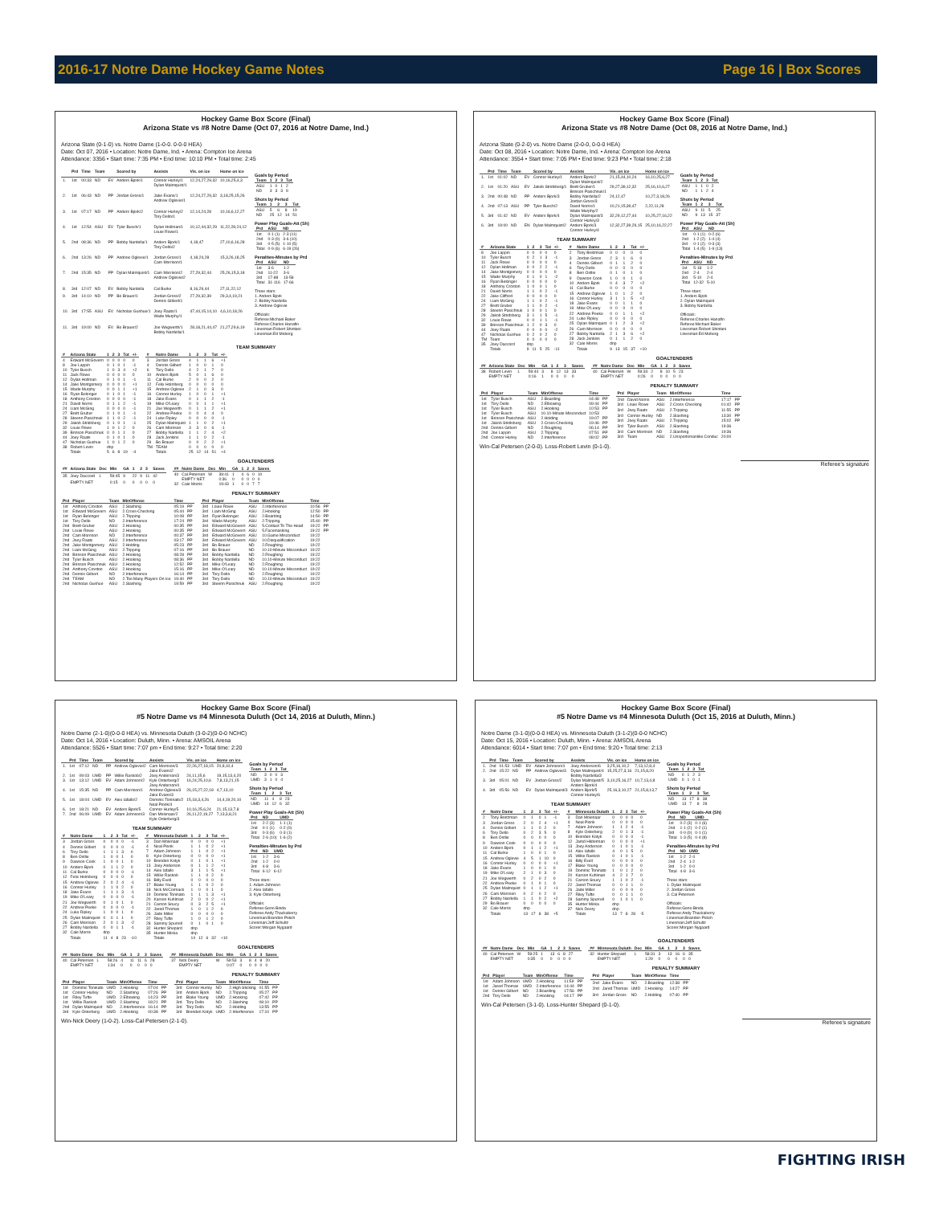2016-17 Notre Dame Hockey Game Notes Page 16 | Box Scores
Hockey Game Box Score (Final)
Arizona State vs #8 Notre Dame (Oct 07, 2016 at Notre Dame, Ind.)
Arizona State (0-1-0) vs. Notre Dame (1-0-0. 0-0-0 HEA)
Date: Oct 07, 2016 • Location: Notre Dame, Ind. • Arena: Compton Ice Arena
Attendance: 3356 • Start time: 7:35 PM • End time: 10:10 PM • Total time: 2:45
| | Prd | Time | Team | | Scored by | Assists | Vis. on ice | Home on ice |
| --- | --- | --- | --- | --- | --- | --- | --- | --- |
| 1. | 1st | 00:33 | ND | EV | Anders Bjork/1 | Connor Hurley/1 Dylan Malmquist/1 | 12,24,27,29,32 | 10,16,25,4,3 |
| 2. | 1st | 06:43 | ND | PP | Jordan Gross/1 | Jake Evans/1 Andrew Oglevie/1 | 12,24,27,29,32 | 3,18,25,15,26 |
| 3. | 1st | 07:17 | ND | PP | Anders Bjork/2 | Connor Hurley/2 Tory Dello/1 | 12,14,24,28 | 10,16,6,12,27 |
| 4. | 1st | 12:54 | ASU | EV | Tyler Busch/1 | Dylan Hollman/1 Louie Rowe/1 | 10,12,44,32,29 | 11,22,28,24,12 |
| 5. | 2nd | 08:36 | ND | PP | Bobby Nardella/1 | Anders Bjork/1 Tory Dello/2 | 4,18,47 | 27,10,6,16,28 |
| 6. | 2nd | 13:26 | ND | PP | Andrew Oglevie/1 | Jordan Gross/1 Cam Morrison/1 | 4,18,24,28 | 15,3,26,18,25 |
| 7. | 2nd | 15:35 | ND | PP | Dylan Malmquist/1 | Cam Morrison/2 Andrew Oglevie/2 | 27,29,32,44 | 25,26,15,3,18 |
| 8. | 3rd | 12:07 | ND | EV | Bobby Nardella | Cal Burke | 8,16,29,44 | 27,11,22,12 |
| 9. | 3rd | 14:10 | ND | PP | Bo Brauer/1 | Jordan Gross/2 Dennis Gilbert/1 | 27,29,32,39 | 29,3,4,19,21 |
| 10. | 3rd | 17:55 | ASU | EV | Nicholas Gushue/1 | Joey Raats/1 Wade Murphy/1 | 47,44,15,14,10 | 4,6,10,18,26 |
| 11. | 3rd | 19:00 | ND | EV | Bo Brauer/2 | Joe Wegwerth/1 Bobby Nardella/1 | 28,18,21,44,47 | 21,27,29,6,19 |
Goals by Period
| Team | 1 | 2 | 3 | Tot |
| --- | --- | --- | --- | --- |
| ASU | 1 | 0 | 1 | 2 |
| ND | 3 | 3 | 3 | 9 |
Shots by Period
| Team | 1 | 2 | 3 | Tot |
| --- | --- | --- | --- | --- |
| ASU | 5 | 6 | 8 | 19 |
| ND | 25 | 12 | 14 | 51 |
Power Play Goals-Att (Sh)
| Prd | ASU | ND |
| --- | --- | --- |
| 1st | 0-1 (1) | 2-3 (11) |
| 2nd | 0-3 (0) | 3-6 (10) |
| 3rd | 0-5 (5) | 1-10 (5) |
| Total | 0-9 (6) | 6-19 (26) |
Penalties-Minutes by Prd
| Prd | ASU | ND |
| --- | --- | --- |
| 1st | 3-6 | 1-2 |
| 2nd | 11-22 | 3-6 |
| 3rd | 17-88 | 13-58 |
| Total | 31-116 | 17-66 |
Three stars:
1. Anders Bjork
2. Bobby Nardella
3. Andrew Oglevie
Officials:
Referee:Michael Baker
Referee:Charles Hanafin
Linesman:Robert Shintani
Linesman:Ed Moberg
TEAM SUMMARY
| # | Arizona State | 1 | 2 | 3 | Tot | +/- |
| --- | --- | --- | --- | --- | --- | --- |
| 4 | Edward McGovern | 0 | 0 | 0 | 0 | 0 |
| 8 | Joe Lappin | 0 | 1 | 0 | 1 | -1 |
| 10 | Tyler Busch | 1 | 0 | 3 | 4 | +2 |
| 11 | Jack Rowe | 0 | 0 | 0 | 0 | 0 |
| 12 | Dylan Hollman | 0 | 1 | 0 | 1 | -1 |
| 14 | Jake Montgomery | 0 | 0 | 0 | 0 | +1 |
| 15 | Wade Murphy | 0 | 0 | 1 | 1 | +1 |
| 16 | Ryan Belonger | 0 | 1 | 0 | 1 | -1 |
| 18 | Anthony Croston | 0 | 0 | 0 | 0 | -1 |
| 21 | David Norris | 0 | 1 | 1 | 2 | -1 |
| 24 | Liam McGing | 0 | 0 | 0 | 0 | -1 |
| 27 | Brett Gruber | 0 | 1 | 0 | 1 | -1 |
| 28 | Steenn Pasichnuk | 1 | 1 | 0 | 2 | -1 |
| 29 | Jakob Stridsberg | 0 | 1 | 0 | 1 | -1 |
| 32 | Louie Rowe | 1 | 0 | 1 | 2 | 0 |
| 39 | Brinson Pasichnuk | 0 | 0 | 1 | 1 | 0 |
| 44 | Joey Raats | 0 | 1 | 0 | 1 | 0 |
| 47 | Nicholas Gushue | 1 | 0 | 1 | 2 | 0 |
| 38 | Robert Levin | dnp | | | | |
| | Totals | 5 | 6 | 8 | 19 | -4 |
| # | Notre Dame | 1 | 2 | 3 | Tot | +/- |
| --- | --- | --- | --- | --- | --- | --- |
| 3 | Jordan Gross | 4 | 1 | 1 | 6 | +1 |
| 4 | Dennis Gilbert | 1 | 0 | 0 | 1 | 0 |
| 6 | Tory Dello | 4 | 2 | 1 | 7 | 0 |
| 10 | Anders Bjork | 5 | 0 | 1 | 6 | 0 |
| 11 | Cal Burke | 2 | 0 | 0 | 2 | 0 |
| 12 | Felix Holmberg | 0 | 0 | 0 | 0 | 0 |
| 15 | Andrew Oglevie | 2 | 1 | 0 | 3 | 0 |
| 16 | Connor Hurley | 1 | 0 | 0 | 1 | +1 |
| 18 | Jake Evans | 0 | 1 | 1 | 2 | -1 |
| 19 | Mike O'Leary | 0 | 0 | 1 | 1 | +1 |
| 21 | Joe Wegwerth | 0 | 1 | 1 | 2 | +1 |
| 22 | Andrew Peeke | 0 | 0 | 4 | 4 | 0 |
| 24 | Luke Ripley | 0 | 0 | 0 | 0 | -1 |
| 25 | Dylan Malmquist | 1 | 1 | 0 | 2 | +1 |
| 26 | Cam Morrison | 3 | 3 | 0 | 6 | -1 |
| 27 | Bobby Nardella | 1 | 1 | 2 | 4 | +2 |
| 28 | Jack Jenkins | 1 | 1 | 0 | 2 | -1 |
| 29 | Bo Brauer | 0 | 0 | 2 | 2 | +1 |
| TM | TEAM | 0 | 0 | 0 | 0 | 0 |
| | Totals | 25 | 12 | 14 | 51 | +4 |
GOALTENDERS
| ## | Arizona State | Dec | Min | GA | 1 | 2 | 3 | Saves |
| --- | --- | --- | --- | --- | --- | --- | --- | --- |
| 35 | Joey Daccord | L | 59:45 | 9 | 22 | 9 | 11 | 42 |
| | EMPTY NET | | 0:15 | 0 | 0 | 0 | 0 | 0 |
| ## | Notre Dame | Dec | Min | GA | 1 | 2 | 3 | Saves |
| --- | --- | --- | --- | --- | --- | --- | --- | --- |
| 40 | Cal Petersen | W | 39:41 | 1 | 4 | 6 | 0 | 10 |
| | EMPTY NET | | 0:36 | 0 | 0 | 0 | 0 | 0 |
| 32 | Cale Morris | | 19:43 | 1 | 0 | 0 | 7 | 7 |
PENALTY SUMMARY
| Prd | Player | Team | MinOffense | Time | |
| --- | --- | --- | --- | --- | --- |
| 1st | Anthony Croston | ASU | 2.Slashing | 05:19 | PP |
| 1st | Edward McGovern | ASU | 2.Cross-Checking | 05:44 | PP |
| 1st | Ryan Belonger | ASU | 2.Tripping | 10:08 | PP |
| 1st | Tory Dello | ND | 2.Interference | 17:24 | PP |
| 2nd | Brett Gruber | ASU | 2.Hooking | 00:35 | PP |
| 2nd | Louie Rowe | ASU | 2.Hooking | 00:35 | PP |
| 2nd | Cam Morrison | ND | 2.Interference | 00:37 | PP |
| 2nd | Joey Raats | ASU | 2.Interference | 03:17 | PP |
| 2nd | Jake Montgomery | ASU | 2.Holding | 05:23 | PP |
| 2nd | Liam McGing | ASU | 2.Tripping | 07:16 | PP |
| 2nd | Brinson Pasichnuk | ASU | 2.Hooking | 08:28 | PP |
| 2nd | Tyler Busch | ASU | 2.Hooking | 08:36 | PP |
| 2nd | Brinson Pasichnuk | ASU | 2.Hooking | 12:52 | PP |
| 2nd | Anthony Croston | ASU | 2.Hooking | 15:16 | PP |
| 2nd | Dennis Gilbert | ND | 2.Interference | 16:14 | PP |
| 2nd | TEAM | ND | 2.Too Many Players On Ice | 19:40 | PP |
| 2nd | Nicholas Gushue | ASU | 2.Slashing | 19:59 | PP |
| Prd | Player | Team | MinOffense | Time | |
| --- | --- | --- | --- | --- | --- |
| 3rd | Louie Rowe | ASU | 2.Interference | 10:56 | PP |
| 3rd | Liam McGing | ASU | 2.Hooking | 12:50 | PP |
| 3rd | Ryan Belonger | ASU | 2.Boarding | 14:50 | PP |
| 3rd | Wade Murphy | ASU | 2.Tripping | 15:40 | PP |
| 3rd | Edward McGovern | ASU | 5.Contact To The Head | 19:22 | PP |
| 3rd | Edward McGovern | ASU | 5.Facemasking | 19:22 | PP |
| 3rd | Edward McGovern | ASU | 10.Game Misconduct | 19:22 | |
| 3rd | Edward McGovern | ASU | 10.Disqualification | 19:22 | |
| 3rd | Bo Brauer | ND | 2.Roughing | 19:22 | |
| 3rd | Bo Brauer | ND | 10.10-Minute Misconduct | 19:22 | |
| 3rd | Bobby Nardella | ND | 2.Roughing | 19:22 | |
| 3rd | Bobby Nardella | ND | 10.10-Minute Misconduct | 19:22 | |
| 3rd | Mike O'Leary | ND | 2.Roughing | 19:22 | |
| 3rd | Mike O'Leary | ND | 10.10-Minute Misconduct | 19:22 | |
| 3rd | Tory Dello | ND | 2.Roughing | 19:22 | |
| 3rd | Tory Dello | ND | 10.10-Minute Misconduct | 19:22 | |
| 3rd | Steenn Pasichnuk | ASU | 2.Roughing | 19:22 | |
Hockey Game Box Score (Final)
Arizona State vs #8 Notre Dame (Oct 08, 2016 at Notre Dame, Ind.)
Arizona State (0-2-0) vs. Notre Dame (2-0-0, 0-0-0 HEA)
Date: Oct 08, 2016 • Location: Notre Dame, Ind. • Arena: Compton Ice Arena
Attendance: 3554 • Start time: 7:05 PM • End time: 9:23 PM • Total time: 2:18
| | Prd | Time | Team | | Scored by | Assists | Vis. on ice | Home on ice |
| --- | --- | --- | --- | --- | --- | --- | --- | --- |
| 1. | 1st | 01:02 | ND | EV | Connor Hurley/1 | Anders Bjork/2 Dylan Malmquist/2 | 21,15,44,10,24 | 16,10,25,6,27 |
| 2. | 1st | 01:20 | ASU | EV | Jakob Stridsberg/1 | Brett Gruber/1 Brinson Pasichnuk/1 | 29,27,39,12,32 | 25,16,10,6,27 |
| 3. | 2nd | 00:48 | ND | PP | Anders Bjork/3 | Bobby Nardella/2 Jordan Gross/3 | 24,12,47 | 10,27,3,18,26 |
| 4. | 2nd | 07:13 | ASU | PP | Tyler Busch/2 | David Norris/1 Wade Murphy/2 | 10,21,15,39,47 | 2,22,11,28 |
| 5. | 3rd | 01:42 | ND | EV | Anders Bjork/4 | Dylan Malmquist/3 Connor Hurley/3 | 32,29,12,27,44 | 10,25,27,16,22 |
| 6. | 3rd | 19:00 | ND | EN | Dylan Malmquist/2 | Anders Bjork/3 Connor Hurley/4 | 12,32,27,39,29,15 | 25,10,16,22,27 |
TEAM SUMMARY
| # | Arizona State | 1 | 2 | 3 | Tot | +/- |
| --- | --- | --- | --- | --- | --- | --- |
| 8 | Joe Lappin | 0 | 0 | 0 | 0 | 0 |
| 10 | Tyler Busch | 0 | 2 | 1 | 3 | -1 |
| 11 | Jack Rowe | 0 | 0 | 0 | 0 | 0 |
| 12 | Dylan Hollman | 0 | 0 | 2 | 2 | -1 |
| 14 | Jake Montgomery | 0 | 0 | 0 | 0 | 0 |
| 15 | Wade Murphy | 0 | 1 | 0 | 1 | -2 |
| 16 | Ryan Belonger | 0 | 0 | 0 | 0 | 0 |
| 18 | Anthony Croston | 1 | 0 | 0 | 1 | 0 |
| 21 | David Norris | 1 | 1 | 0 | 2 | -1 |
| 22 | Jake Clifford | 0 | 0 | 0 | 0 | 0 |
| 24 | Liam McGing | 1 | 1 | 0 | 2 | -1 |
| 27 | Brett Gruber | 1 | 1 | 0 | 2 | -1 |
| 28 | Steenn Pasichnuk | 1 | 0 | 0 | 1 | 0 |
| 29 | Jakob Stridsberg | 3 | 1 | 1 | 5 | -1 |
| 32 | Louie Rowe | 0 | 0 | 1 | 1 | -1 |
| 39 | Brinson Pasichnuk | 1 | 2 | 0 | 3 | 0 |
| 44 | Joey Raats | 0 | 0 | 0 | 0 | -2 |
| 47 | Nicholas Gushue | 0 | 2 | 0 | 2 | 0 |
| TM | Team | 0 | 0 | 0 | 0 | 0 |
| 35 | Joey Daccord | dnp | | | | |
| | Totals | 9 | 11 | 5 | 25 | -11 |
| # | Notre Dame | 1 | 2 | 3 | Tot | +/- |
| --- | --- | --- | --- | --- | --- | --- |
| 2 | Tony Bretzman | 0 | 0 | 0 | 0 | 0 |
| 3 | Jordan Gross | 2 | 3 | 1 | 6 | 0 |
| 4 | Dennis Gilbert | 0 | 1 | 1 | 2 | 0 |
| 6 | Tory Dello | 0 | 0 | 0 | 0 | 0 |
| 8 | Ben Ostlie | 0 | 1 | 0 | 1 | 0 |
| 9 | Dawson Cook | 1 | 0 | 0 | 1 | 0 |
| 10 | Anders Bjork | 0 | 4 | 3 | 7 | +2 |
| 11 | Cal Burke | 0 | 0 | 0 | 0 | 0 |
| 15 | Andrew Oglevie | 1 | 0 | 1 | 2 | 0 |
| 16 | Connor Hurley | 3 | 1 | 1 | 5 | +2 |
| 18 | Jake Evans | 0 | 0 | 1 | 1 | 0 |
| 19 | Mike O'Leary | 0 | 0 | 0 | 0 | 0 |
| 22 | Andrew Peeke | 0 | 0 | 1 | 1 | +2 |
| 24 | Luke Ripley | 0 | 0 | 0 | 0 | 0 |
| 25 | Dylan Malmquist | 0 | 1 | 2 | 3 | +2 |
| 26 | Cam Morrison | 0 | 0 | 0 | 0 | 0 |
| 27 | Bobby Nardella | 2 | 1 | 3 | 6 | +2 |
| 28 | Jack Jenkins | 0 | 1 | 1 | 2 | 0 |
| 32 | Cale Morris | dnp | | | | |
| | Totals | 9 | 13 | 15 | 37 | +10 |
Goals by Period
| Team | 1 | 2 | 3 | Tot |
| --- | --- | --- | --- | --- |
| ASU | 1 | 1 | 0 | 2 |
| ND | 1 | 1 | 2 | 4 |
Shots by Period
| Team | 1 | 2 | 3 | Tot |
| --- | --- | --- | --- | --- |
| ASU | 9 | 11 | 5 | 25 |
| ND | 9 | 13 | 15 | 37 |
Power Play Goals-Att (Sh)
| Prd | ASU | ND |
| --- | --- | --- |
| 1st | 0-1 (1) | 0-2 (6) |
| 2nd | 1-2 (2) | 1-4 (4) |
| 3rd | 0-1 (2) | 0-3 (3) |
| Total | 1-4 (5) | 1-9 (13) |
Penalties-Minutes by Prd
| Prd | ASU | ND |
| --- | --- | --- |
| 1st | 5-18 | 1-2 |
| 2nd | 2-4 | 2-4 |
| 3rd | 5-10 | 2-4 |
| Total | 12-32 | 5-10 |
Three stars:
1. Anders Bjork
2. Dylan Malmquist
3. Bobby Nardella
Officials:
Referee:Charles Hanafin
Referee:Michael Baker
Linesman:Robert Shintani
Linesman:Ed Moberg
GOALTENDERS
| ## | Arizona State | Dec | Min | GA | 1 | 2 | 3 | Saves |
| --- | --- | --- | --- | --- | --- | --- | --- | --- |
| 38 | Robert Levin | L | 59:44 | 3 | 8 | 12 | 13 | 33 |
| | EMPTY NET | | 0:16 | 1 | 0 | 0 | 0 | 0 |
| ## | Notre Dame | Dec | Min | GA | 1 | 2 | 3 | Saves |
| --- | --- | --- | --- | --- | --- | --- | --- | --- |
| 40 | Cal Petersen | W | 59:34 | 2 | 8 | 10 | 5 | 23 |
| | EMPTY NET | | 0:26 | 0 | 0 | 0 | 0 | 0 |
PENALTY SUMMARY
| Prd | Player | Team | MinOffense | Time | |
| --- | --- | --- | --- | --- | --- |
| 1st | Tyler Busch | ASU | 2.Boarding | 04:48 | PP |
| 1st | Tory Dello | ND | 2.Elbowing | 09:44 | PP |
| 1st | Tyler Busch | ASU | 2.Hooking | 10:53 | PP |
| 1st | Tyler Busch | ASU | 10.10-Minute Misconduct | 10:53 | |
| 1st | Brinson Pasichnuk | ASU | 2.Holding | 19:07 | PP |
| 1st | Jakob Stridsberg | ASU | 2.Cross-Checking | 19:46 | PP |
| 2nd | Dennis Gilbert | ND | 2.Roughing | 06:14 | PP |
| 2nd | Joe Lappin | ASU | 2.Tripping | 07:51 | PP |
| 2nd | Connor Hurley | ND | 2.Interference | 08:02 | PP |
| Prd | Player | Team | MinOffense | Time | |
| --- | --- | --- | --- | --- | --- |
| 2nd | David Norris | ASU | 2.Interference | 17:17 | PP |
| 3rd | Louie Rowe | ASU | 2.Cross-Checking | 01:42 | PP |
| 3rd | Joey Raats | ASU | 2.Tripping | 11:55 | PP |
| 3rd | Connor Hurley | ND | 2.Slashing | 13:30 | PP |
| 3rd | Joey Raats | ASU | 2.Tripping | 15:02 | PP |
| 3rd | Tyler Busch | ASU | 2.Slashing | 19:36 | |
| 3rd | Cam Morrison | ND | 2.Slashing | 19:36 | |
| 3rd | Team | ASU | 2.Unsportsmanlike Conduc | 20:00 | |
Win-Cal Petersen (2-0-0). Loss-Robert Levin (0-1-0).
Referee's signature
Hockey Game Box Score (Final)
#5 Notre Dame vs #4 Minnesota Duluth (Oct 14, 2016 at Duluth, Minn.)
Notre Dame (2-1-0)(0-0-0 HEA) vs. Minnesota Duluth (3-0-2)(0-0-0 NCHC)
Date: Oct 14, 2016 • Location: Duluth, Minn. • Arena: AMSOIL Arena
Attendance: 5526 • Start time: 7:07 pm • End time: 9:27 • Total time: 2:20
| | Prd | Time | Team | | Scored by | Assists | Vis. on ice | Home on ice |
| --- | --- | --- | --- | --- | --- | --- | --- | --- |
| 1. | 1st | 07:12 | ND | PP | Andrew Oglevie/2 | Cam Morrison/3 Jake Evans/2 | 22,26,27,18,15 | 20,8,10,4 |
| 2. | 1st | 09:03 | UMD | PP | Willie Raskob/2 | Joey Anderson/3 | 24,11,15,6 | 19,15,13,4,20 |
| 3. | 1st | 13:12 | UMD | EV | Adam Johnson/2 | Kyle Osterberg/2 Joey Anderson/4 | 16,24,25,10,6 | 7,8,13,21,15 |
| 4. | 1st | 15:35 | ND | PP | Cam Morrison/1 | Andrew Oglevie/3 Jake Evans/3 | 26,15,27,22,18 | 4,7,13,10 |
| 5. | 1st | 18:04 | UMD | EV | Alex Iafallo/2 | Dominic Toninato/2 Neal Pionk/4 | 15,18,3,4,26 | 14,4,19,20,10 |
| 6. | 1st | 18:21 | ND | EV | Anders Bjork/5 | Connor Hurley/5 | 10,16,25,6,24 | 21,15,13,7,8 |
| 7. | 2nd | 06:09 | UMD | EV | Adam Johnson/3 | Dan Molenaar/2 Kyle Osterberg/3 | 26,11,22,19,27 | 7,13,3,8,21 |
TEAM SUMMARY
| # | Notre Dame | 1 | 2 | 3 | Tot | +/- |
| --- | --- | --- | --- | --- | --- | --- |
| 3 | Jordan Gross | 0 | 0 | 0 | 0 | -1 |
| 4 | Dennis Gilbert | 0 | 0 | 0 | 0 | -1 |
| 6 | Tory Dello | 1 | 1 | 1 | 3 | 0 |
| 8 | Ben Ostlie | 1 | 0 | 0 | 1 | 0 |
| 9 | Dawson Cook | 1 | 0 | 0 | 1 | 0 |
| 10 | Anders Bjork | 0 | 1 | 1 | 2 | 0 |
| 11 | Cal Burke | 0 | 0 | 0 | 0 | -1 |
| 12 | Felix Holmberg | 0 | 0 | 0 | 0 | 0 |
| 15 | Andrew Oglevie | 2 | 0 | 2 | 4 | -1 |
| 16 | Connor Hurley | 1 | 1 | 0 | 2 | 0 |
| 18 | Jake Evans | 1 | 1 | 1 | 3 | -1 |
| 19 | Mike O'Leary | 0 | 0 | 0 | 0 | -1 |
| 21 | Joe Wegwerth | 0 | 1 | 0 | 1 | 0 |
| 22 | Andrew Peeke | 0 | 0 | 0 | 0 | -1 |
| 24 | Luke Ripley | 1 | 0 | 0 | 1 | 0 |
| 25 | Dylan Malmquist | 0 | 0 | 1 | 1 | 0 |
| 26 | Cam Morrison | 2 | 0 | 1 | 3 | -2 |
| 27 | Bobby Nardella | 0 | 0 | 1 | 1 | -1 |
| 32 | Cale Morris | dnp | | | | |
| | Totals | 11 | 4 | 8 | 23 | -10 |
| # | Minnesota Duluth | 1 | 2 | 3 | Tot | +/- |
| --- | --- | --- | --- | --- | --- | --- |
| 3 | Dan Molenaar | 0 | 0 | 0 | 0 | +1 |
| 4 | Neal Pionk | 1 | 1 | 0 | 2 | +1 |
| 7 | Adam Johnson | 1 | 1 | 0 | 2 | +1 |
| 8 | Kyle Osterberg | 0 | 0 | 0 | 0 | +1 |
| 10 | Brenden Kotyk | 0 | 1 | 0 | 1 | +1 |
| 13 | Joey Anderson | 0 | 1 | 1 | 2 | +1 |
| 14 | Alex Iafallo | 3 | 1 | 1 | 5 | +1 |
| 15 | Willie Raskob | 1 | 1 | 0 | 2 | 0 |
| 16 | Billy Exell | 0 | 0 | 0 | 0 | 0 |
| 17 | Blake Young | 1 | 1 | 0 | 2 | 0 |
| 18 | Nick McCormack | 1 | 0 | 0 | 1 | 0 |
| 19 | Dominic Toninato | 1 | 1 | 1 | 3 | +1 |
| 20 | Karson Kuhlman | 2 | 0 | 0 | 2 | +1 |
| 21 | Carson Soucy | 0 | 3 | 2 | 5 | +1 |
| 22 | Jared Thomas | 1 | 0 | 1 | 2 | 0 |
| 26 | Jade Miller | 0 | 0 | 0 | 0 | 0 |
| 27 | Riley Tufte | 1 | 0 | 1 | 2 | 0 |
| 28 | Sammy Spurrell | 0 | 1 | 0 | 1 | 0 |
| 32 | Hunter Shepard | dnp | | | | |
| 35 | Hunter Miska | dnp | | | | |
| | Totals | 14 | 12 | 6 | 32 | +10 |
Goals by Period
| Team | 1 | 2 | 3 | Tot |
| --- | --- | --- | --- | --- |
| ND | 3 | 0 | 0 | 3 |
| UMD | 3 | 1 | 0 | 4 |
Shots by Period
| Team | 1 | 2 | 3 | Tot |
| --- | --- | --- | --- | --- |
| ND | 11 | 4 | 8 | 23 |
| UMD | 14 | 12 | 6 | 32 |
Power Play Goals-Att (Sh)
| Prd | ND | UMD |
| --- | --- | --- |
| 1st | 2-2 (3) | 1-1 (1) |
| 2nd | 0-1 (1) | 0-2 (0) |
| 3rd | 0-3 (6) | 0-3 (1) |
| Total | 2-6 (10) | 1-6 (2) |
Penalties-Minutes by Prd
| Prd | ND | UMD |
| --- | --- | --- |
| 1st | 1-2 | 3-6 |
| 2nd | 1-2 | 0-0 |
| 3rd | 4-8 | 3-6 |
| Total | 6-12 | 6-12 |
Three stars:
1. Adam Johnson
2. Alex Iafallo
3. Kyle Osterberg
Officials:
Referee:Geno Binda
Referee:Andy Thackaberry
Linesman:Brandon Polich
Linesman:Jeff Schultz
Scorer:Morgan Nygaard
GOALTENDERS
| ## | Notre Dame | Dec | Min | GA | 1 | 2 | 3 | Saves |
| --- | --- | --- | --- | --- | --- | --- | --- | --- |
| 40 | Cal Petersen | L | 58:26 | 4 | 11 | 11 | 6 | 28 |
| | EMPTY NET | | 1:34 | 0 | 0 | 0 | 0 | 0 |
| ## | Minnesota Duluth | Dec | Min | GA | 1 | 2 | 3 | Saves |
| --- | --- | --- | --- | --- | --- | --- | --- | --- |
| 37 | Nick Deery | W | 59:53 | 3 | 8 | 4 | 8 | 20 |
| | EMPTY NET | | 0:07 | 0 | 0 | 0 | 0 | 0 |
PENALTY SUMMARY
| Prd | Player | Team | MinOffense | Time | |
| --- | --- | --- | --- | --- | --- |
| 1st | Dominic Toninato | UMD | 2.Hooking | 07:04 | PP |
| 1st | Connor Hurley | ND | 2.Slashing | 07:26 | PP |
| 1st | Riley Tufte | UMD | 2.Elbowing | 14:23 | PP |
| 1st | Willie Raskob | UMD | 2.Slashing | 18:21 | PP |
| 2nd | Dylan Malmquist | ND | 2.Interference | 16:14 | PP |
| 3rd | Kyle Osterberg | UMD | 2.Hooking | 00:38 | PP |
| Prd | Player | Team | MinOffense | Time | |
| --- | --- | --- | --- | --- | --- |
| 3rd | Connor Hurley | ND | 2.High Sticking | 01:55 | PP |
| 3rd | Anders Bjork | ND | 2.Tripping | 05:27 | PP |
| 3rd | Blake Young | UMD | 2.Hooking | 07:42 | PP |
| 3rd | Tory Dello | ND | 2.Slashing | 08:10 | PP |
| 3rd | Tory Dello | ND | 2.Holding | 13:55 | PP |
| 3rd | Brenden Kotyk | UMD | 2.Interference | 17:10 | PP |
Win-Nick Deery (1-0-2). Loss-Cal Petersen (2-1-0).
Hockey Game Box Score (Final)
#5 Notre Dame vs #4 Minnesota Duluth (Oct 15, 2016 at Duluth, Minn.)
Notre Dame (3-1-0)(0-0-0 HEA) vs. Minnesota Duluth (3-1-2)(0-0-0 NCHC)
Date: Oct 15, 2016 • Location: Duluth, Minn. • Arena: AMSOIL Arena
Attendance: 6014 • Start time: 7:07 pm • End time: 9:20 • Total time: 2:13
| | Prd | Time | Team | | Scored by | Assists | Vis. on ice | Home on ice |
| --- | --- | --- | --- | --- | --- | --- | --- | --- |
| 1. | 2nd | 01:53 | UMD | EV | Adam Johnson/4 | Joey Anderson/6 | 3,25,16,10,2 | 7,13,12,8,4 |
| 2. | 2nd | 15:22 | ND | PP | Andrew Oglevie/3 | Dylan Malmquist/4 Bobby Nardella/3 | 15,25,27,3,16 | 21,15,8,20 |
| 3. | 3rd | 05:01 | ND | EV | Jordan Gross/2 | Dylan Malmquist/5 Anders Bjork/4 | 3,10,25,16,27 | 10,7,13,4,8 |
| 4. | 3rd | 05:56 | ND | EV | Dylan Malmquist/3 | Anders Bjork/5 Connor Hurley/6 | 25,16,3,10,27 | 21,15,8,13,7 |
TEAM SUMMARY
| # | Notre Dame | 1 | 2 | 3 | Tot | +/- |
| --- | --- | --- | --- | --- | --- | --- |
| 2 | Tony Bretzman | 0 | 1 | 0 | 1 | -1 |
| 3 | Jordan Gross | 2 | 0 | 2 | 4 | +1 |
| 4 | Dennis Gilbert | 1 | 1 | 0 | 2 | 0 |
| 6 | Tory Dello | 0 | 2 | 3 | 5 | 0 |
| 8 | Ben Ostlie | 0 | 0 | 0 | 0 | 0 |
| 9 | Dawson Cook | 0 | 0 | 0 | 0 | 0 |
| 10 | Anders Bjork | 0 | 1 | 1 | 2 | +1 |
| 11 | Cal Burke | 1 | 0 | 0 | 1 | 0 |
| 15 | Andrew Oglevie | 4 | 5 | 1 | 10 | 0 |
| 16 | Connor Hurley | 0 | 0 | 0 | 0 | +1 |
| 18 | Jake Evans | 1 | 0 | 0 | 1 | 0 |
| 19 | Mike O'Leary | 2 | 1 | 0 | 3 | 0 |
| 21 | Joe Wegwerth | 0 | 2 | 0 | 2 | 0 |
| 22 | Andrew Peeke | 0 | 1 | 0 | 1 | 0 |
| 25 | Dylan Malmquist | 0 | 1 | 1 | 2 | +1 |
| 26 | Cam Morrison | 0 | 2 | 0 | 2 | 0 |
| 27 | Bobby Nardella | 1 | 1 | 0 | 2 | +2 |
| 29 | Bo Brauer | 0 | 0 | 0 | 0 | 0 |
| 32 | Cale Morris | dnp | | | | |
| | Totals | 13 | 17 | 8 | 38 | +5 |
| # | Minnesota Duluth | 1 | 2 | 3 | Tot | +/- |
| --- | --- | --- | --- | --- | --- | --- |
| 3 | Dan Molenaar | 0 | 0 | 0 | 0 | 0 |
| 4 | Neal Pionk | 0 | 0 | 0 | 0 | 0 |
| 7 | Adam Johnson | 1 | 1 | 2 | 4 | -1 |
| 8 | Kyle Osterberg | 2 | 0 | 1 | 3 | -1 |
| 10 | Brenden Kotyk | 0 | 0 | 0 | 0 | -1 |
| 12 | Jarod Hilderman | 0 | 0 | 0 | 0 | +1 |
| 13 | Joey Anderson | 0 | 1 | 0 | 1 | -1 |
| 14 | Alex Iafallo | 4 | 0 | 1 | 5 | 0 |
| 15 | Willie Raskob | 0 | 1 | 0 | 1 | -1 |
| 16 | Billy Exell | 0 | 0 | 0 | 0 | 0 |
| 17 | Blake Young | 0 | 0 | 0 | 0 | 0 |
| 19 | Dominic Toninato | 1 | 0 | 1 | 2 | 0 |
| 20 | Karson Kuhlman | 4 | 2 | 1 | 7 | 0 |
| 21 | Carson Soucy | 1 | 1 | 0 | 2 | -1 |
| 22 | Jared Thomas | 0 | 0 | 1 | 1 | 0 |
| 26 | Jade Miller | 0 | 0 | 0 | 0 | 0 |
| 27 | Riley Tufte | 0 | 0 | 1 | 1 | 0 |
| 28 | Sammy Spurrell | 0 | 1 | 0 | 1 | 0 |
| 35 | Hunter Miska | dnp | | | | |
| 37 | Nick Deery | dnp | | | | |
| | Totals | 13 | 7 | 8 | 28 | -5 |
Goals by Period
| Team | 1 | 2 | 3 | Tot |
| --- | --- | --- | --- | --- |
| ND | 0 | 1 | 2 | 3 |
| UMD | 0 | 1 | 0 | 1 |
Shots by Period
| Team | 1 | 2 | 3 | Tot |
| --- | --- | --- | --- | --- |
| ND | 13 | 17 | 8 | 38 |
| UMD | 13 | 7 | 8 | 28 |
Power Play Goals-Att (Sh)
| Prd | ND | UMD |
| --- | --- | --- |
| 1st | 0-2 (3) | 0-1 (6) |
| 2nd | 1-1 (2) | 0-2 (1) |
| 3rd | 0-0 (0) | 0-1 (1) |
| Total | 1-3 (5) | 0-4 (8) |
Penalties-Minutes by Prd
| Prd | ND | UMD |
| --- | --- | --- |
| 1st | 1-2 | 2-4 |
| 2nd | 2-4 | 1-2 |
| 3rd | 1-2 | 0-0 |
| Total | 4-8 | 3-6 |
Three stars:
1. Dylan Malmquist
2. Jordan Gross
3. Cal Petersen
Officials:
Referee:Geno Binda
Referee:Andy Thackaberry
Linesman:Brandon Polich
Linesman:Jeff Schultz
Scorer:Morgan Nygaard
GOALTENDERS
| ## | Notre Dame | Dec | Min | GA | 1 | 2 | 3 | Saves |
| --- | --- | --- | --- | --- | --- | --- | --- | --- |
| 40 | Cal Petersen | W | 59:25 | 1 | 13 | 6 | 8 | 27 |
| | EMPTY NET | | 0:35 | 0 | 0 | 0 | 0 | 0 |
| ## | Minnesota Duluth | Dec | Min | GA | 1 | 2 | 3 | Saves |
| --- | --- | --- | --- | --- | --- | --- | --- | --- |
| 32 | Hunter Shepard | L | 58:31 | 3 | 13 | 16 | 6 | 35 |
| | EMPTY NET | | 1:29 | 0 | 0 | 0 | 0 | 0 |
PENALTY SUMMARY
| Prd | Player | Team | MinOffense | Time | |
| --- | --- | --- | --- | --- | --- |
| 1st | Adam Johnson | UMD | 2.Hooking | 11:59 | PP |
| 1st | Jared Thomas | UMD | 2.Interference | 14:44 | PP |
| 1st | Dennis Gilbert | ND | 2.Boarding | 17:56 | PP |
| 2nd | Tory Dello | ND | 2.Hooking | 04:17 | PP |
| Prd | Player | Team | MinOffense | Time | |
| --- | --- | --- | --- | --- | --- |
| 2nd | Jake Evans | ND | 2.Boarding | 12:38 | PP |
| 2nd | Jared Thomas | UMD | 2.Hooking | 14:27 | PP |
| 3rd | Jordan Gross | ND | 2.Holding | 07:40 | PP |
Win-Cal Petersen (3-1-0). Loss-Hunter Shepard (0-1-0).
Referee's signature
FIGHTING IRISH